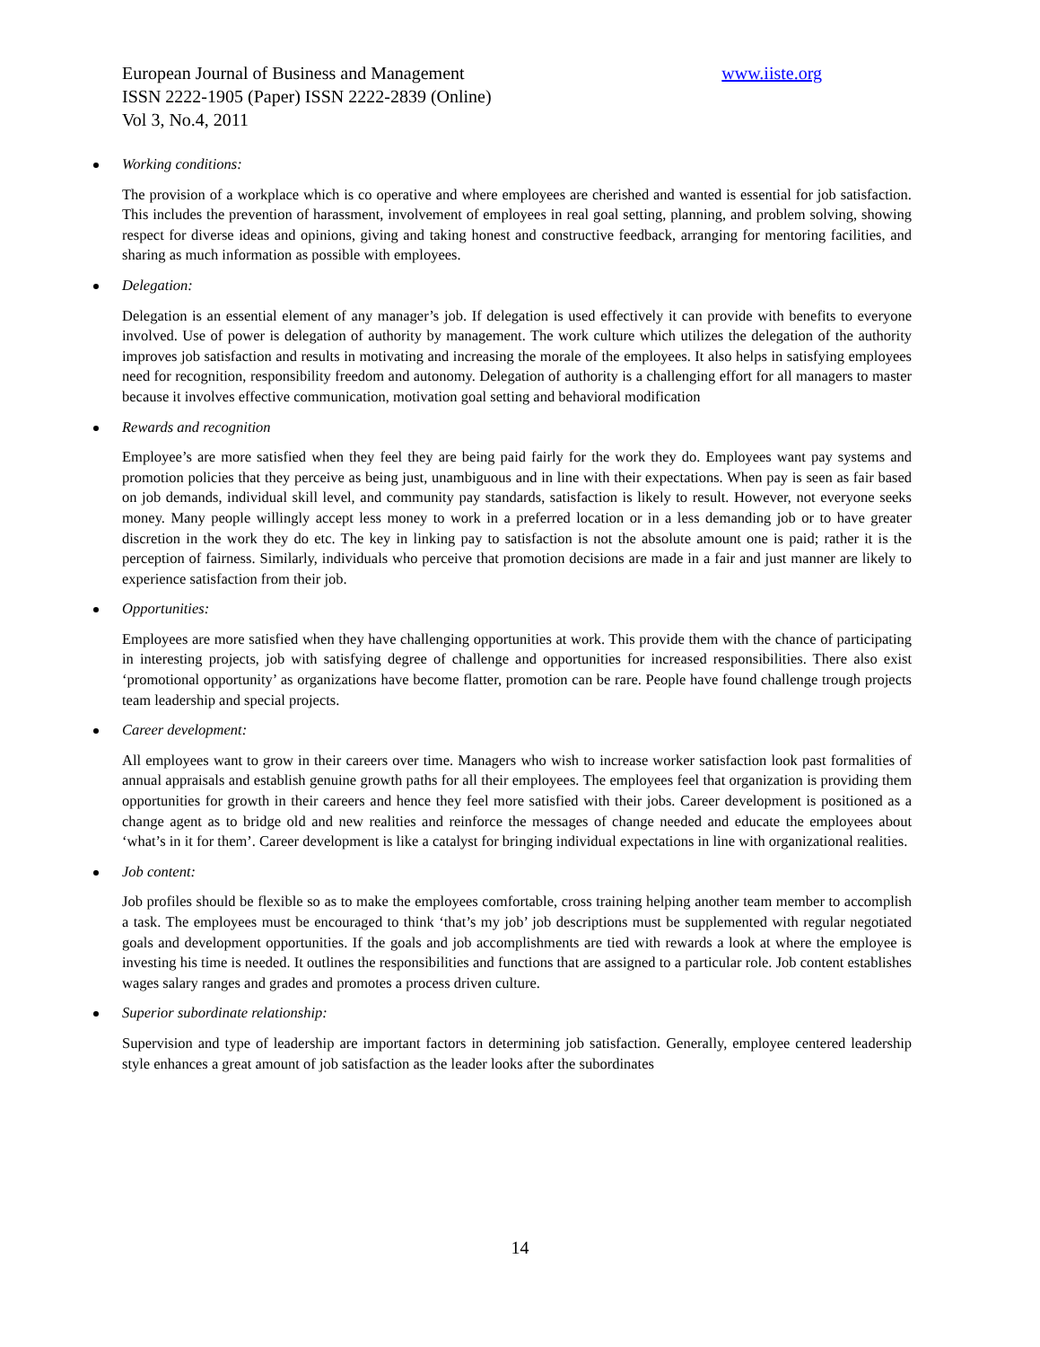European Journal of Business and Management www.iiste.org
ISSN 2222-1905 (Paper) ISSN 2222-2839 (Online)
Vol 3, No.4, 2011
Working conditions:
The provision of a workplace which is co operative and where employees are cherished and wanted is essential for job satisfaction. This includes the prevention of harassment, involvement of employees in real goal setting, planning, and problem solving, showing respect for diverse ideas and opinions, giving and taking honest and constructive feedback, arranging for mentoring facilities, and sharing as much information as possible with employees.
Delegation:
Delegation is an essential element of any manager’s job. If delegation is used effectively it can provide with benefits to everyone involved. Use of power is delegation of authority by management. The work culture which utilizes the delegation of the authority improves job satisfaction and results in motivating and increasing the morale of the employees. It also helps in satisfying employees need for recognition, responsibility freedom and autonomy. Delegation of authority is a challenging effort for all managers to master because it involves effective communication, motivation goal setting and behavioral modification
Rewards and recognition
Employee’s are more satisfied when they feel they are being paid fairly for the work they do. Employees want pay systems and promotion policies that they perceive as being just, unambiguous and in line with their expectations. When pay is seen as fair based on job demands, individual skill level, and community pay standards, satisfaction is likely to result. However, not everyone seeks money. Many people willingly accept less money to work in a preferred location or in a less demanding job or to have greater discretion in the work they do etc. The key in linking pay to satisfaction is not the absolute amount one is paid; rather it is the perception of fairness. Similarly, individuals who perceive that promotion decisions are made in a fair and just manner are likely to experience satisfaction from their job.
Opportunities:
Employees are more satisfied when they have challenging opportunities at work. This provide them with the chance of participating in interesting projects, job with satisfying degree of challenge and opportunities for increased responsibilities. There also exist ‘promotional opportunity’ as organizations have become flatter, promotion can be rare. People have found challenge trough projects team leadership and special projects.
Career development:
All employees want to grow in their careers over time. Managers who wish to increase worker satisfaction look past formalities of annual appraisals and establish genuine growth paths for all their employees. The employees feel that organization is providing them opportunities for growth in their careers and hence they feel more satisfied with their jobs. Career development is positioned as a change agent as to bridge old and new realities and reinforce the messages of change needed and educate the employees about ‘what’s in it for them’. Career development is like a catalyst for bringing individual expectations in line with organizational realities.
Job content:
Job profiles should be flexible so as to make the employees comfortable, cross training helping another team member to accomplish a task. The employees must be encouraged to think ‘that’s my job’ job descriptions must be supplemented with regular negotiated goals and development opportunities. If the goals and job accomplishments are tied with rewards a look at where the employee is investing his time is needed. It outlines the responsibilities and functions that are assigned to a particular role. Job content establishes wages salary ranges and grades and promotes a process driven culture.
Superior subordinate relationship:
Supervision and type of leadership are important factors in determining job satisfaction. Generally, employee centered leadership style enhances a great amount of job satisfaction as the leader looks after the subordinates
14